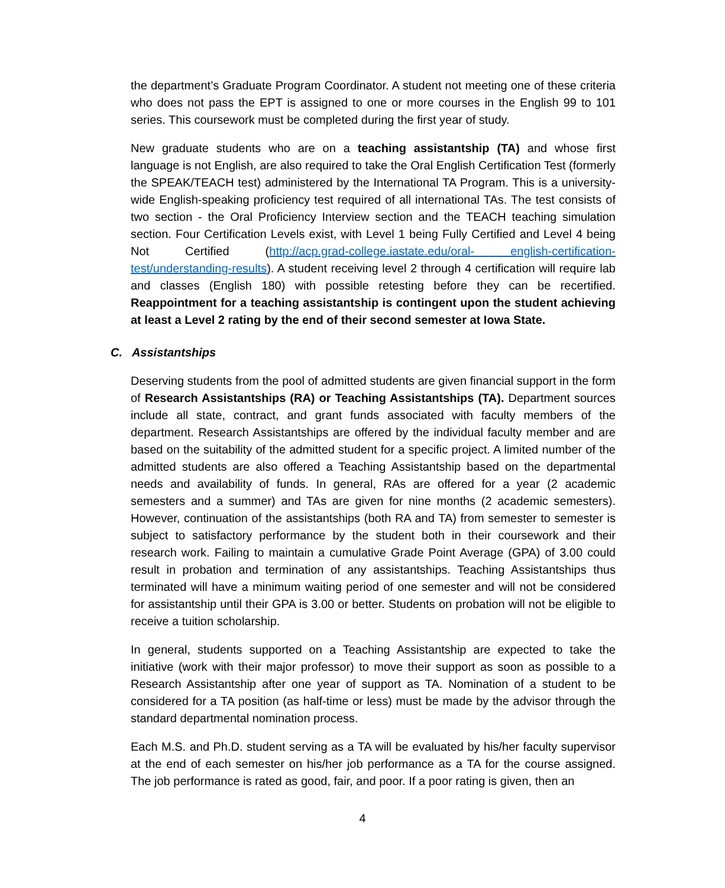the department’s Graduate Program Coordinator. A student not meeting one of these criteria who does not pass the EPT is assigned to one or more courses in the English 99 to 101 series. This coursework must be completed during the first year of study.
New graduate students who are on a teaching assistantship (TA) and whose first language is not English, are also required to take the Oral English Certification Test (formerly the SPEAK/TEACH test) administered by the International TA Program. This is a university-wide English-speaking proficiency test required of all international TAs. The test consists of two section - the Oral Proficiency Interview section and the TEACH teaching simulation section. Four Certification Levels exist, with Level 1 being Fully Certified and Level 4 being Not Certified (http://acp.grad-college.iastate.edu/oral- english-certification-test/understanding-results). A student receiving level 2 through 4 certification will require lab and classes (English 180) with possible retesting before they can be recertified. Reappointment for a teaching assistantship is contingent upon the student achieving at least a Level 2 rating by the end of their second semester at Iowa State.
C. Assistantships
Deserving students from the pool of admitted students are given financial support in the form of Research Assistantships (RA) or Teaching Assistantships (TA). Department sources include all state, contract, and grant funds associated with faculty members of the department. Research Assistantships are offered by the individual faculty member and are based on the suitability of the admitted student for a specific project. A limited number of the admitted students are also offered a Teaching Assistantship based on the departmental needs and availability of funds. In general, RAs are offered for a year (2 academic semesters and a summer) and TAs are given for nine months (2 academic semesters). However, continuation of the assistantships (both RA and TA) from semester to semester is subject to satisfactory performance by the student both in their coursework and their research work. Failing to maintain a cumulative Grade Point Average (GPA) of 3.00 could result in probation and termination of any assistantships. Teaching Assistantships thus terminated will have a minimum waiting period of one semester and will not be considered for assistantship until their GPA is 3.00 or better. Students on probation will not be eligible to receive a tuition scholarship.
In general, students supported on a Teaching Assistantship are expected to take the initiative (work with their major professor) to move their support as soon as possible to a Research Assistantship after one year of support as TA. Nomination of a student to be considered for a TA position (as half-time or less) must be made by the advisor through the standard departmental nomination process.
Each M.S. and Ph.D. student serving as a TA will be evaluated by his/her faculty supervisor at the end of each semester on his/her job performance as a TA for the course assigned. The job performance is rated as good, fair, and poor. If a poor rating is given, then an
4